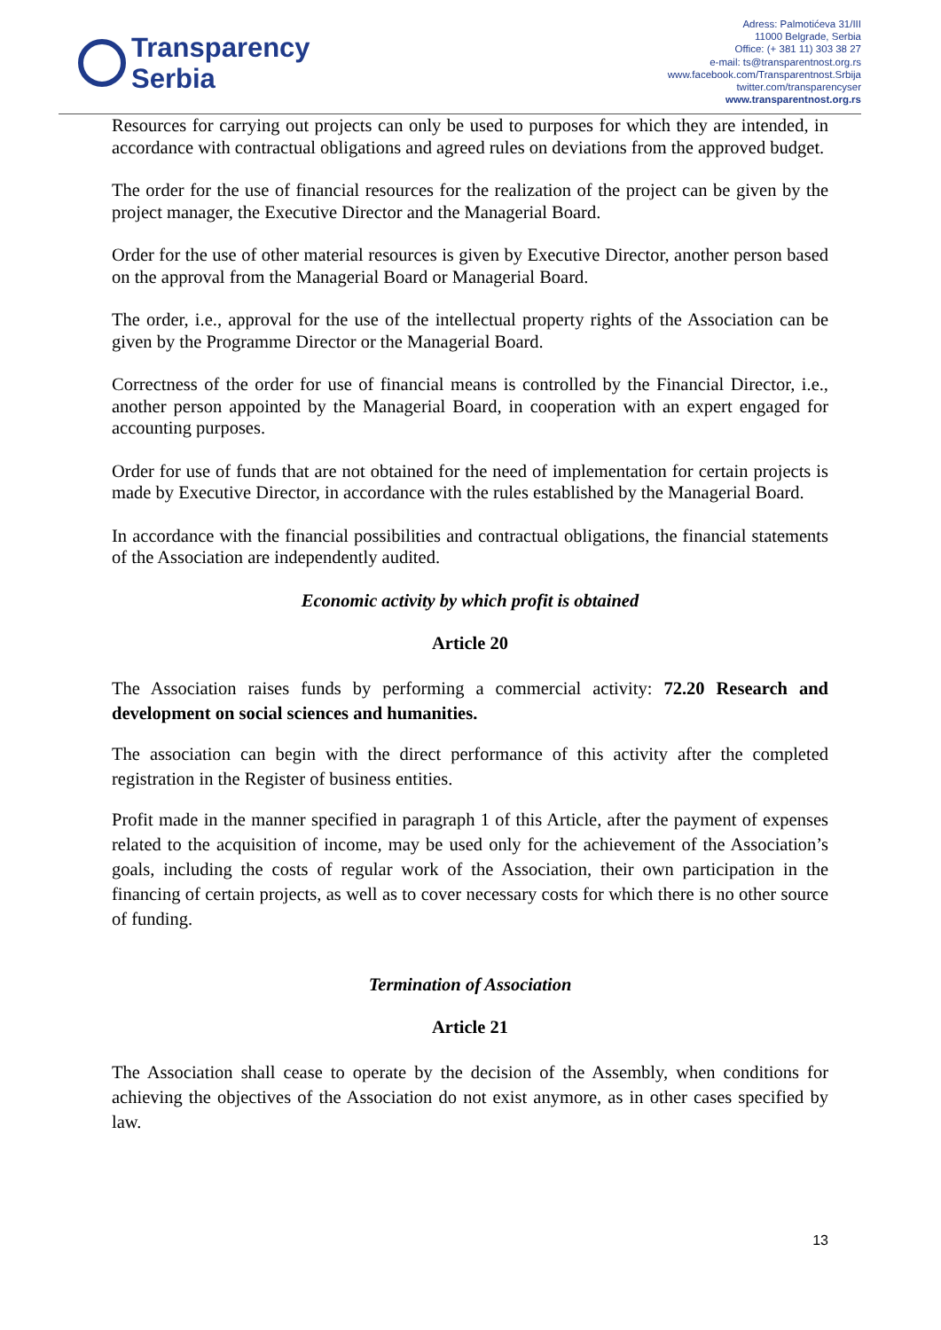Transparency
Serbia
Adress: Palmotićeva 31/III
11000 Belgrade, Serbia
Office: (+ 381 11) 303 38 27
e-mail: ts@transparentnost.org.rs
www.facebook.com/Transparentnost.Srbija
twitter.com/transparencyser
www.transparentnost.org.rs
Resources for carrying out projects can only be used to purposes for which they are intended, in accordance with contractual obligations and agreed rules on deviations from the approved budget.
The order for the use of financial resources for the realization of the project can be given by the project manager, the Executive Director and the Managerial Board.
Order for the use of other material resources is given by Executive Director, another person based on the approval from the Managerial Board or Managerial Board.
The order, i.e., approval for the use of the intellectual property rights of the Association can be given by the Programme Director or the Managerial Board.
Correctness of the order for use of financial means is controlled by the Financial Director, i.e., another person appointed by the Managerial Board, in cooperation with an expert engaged for accounting purposes.
Order for use of funds that are not obtained for the need of implementation for certain projects is made by Executive Director, in accordance with the rules established by the Managerial Board.
In accordance with the financial possibilities and contractual obligations, the financial statements of the Association are independently audited.
Economic activity by which profit is obtained
Article 20
The Association raises funds by performing a commercial activity: 72.20 Research and development on social sciences and humanities.
The association can begin with the direct performance of this activity after the completed registration in the Register of business entities.
Profit made in the manner specified in paragraph 1 of this Article, after the payment of expenses related to the acquisition of income, may be used only for the achievement of the Association’s goals, including the costs of regular work of the Association, their own participation in the financing of certain projects, as well as to cover necessary costs for which there is no other source of funding.
Termination of Association
Article 21
The Association shall cease to operate by the decision of the Assembly, when conditions for achieving the objectives of the Association do not exist anymore, as in other cases specified by law.
13